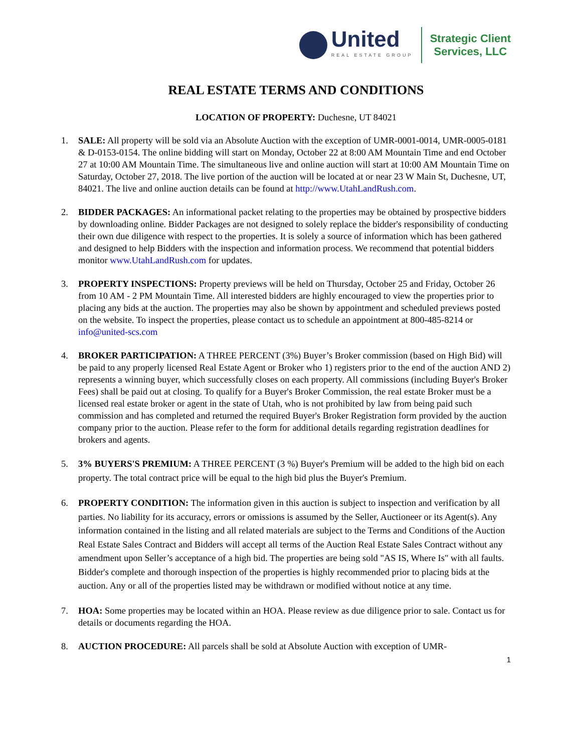United
REAL ESTATE GROUP
Strategic Client
Services, LLC
REAL ESTATE TERMS AND CONDITIONS
LOCATION OF PROPERTY: Duchesne, UT 84021
1. SALE: All property will be sold via an Absolute Auction with the exception of UMR-0001-0014, UMR-0005-0181 & D-0153-0154. The online bidding will start on Monday, October 22 at 8:00 AM Mountain Time and end October 27 at 10:00 AM Mountain Time. The simultaneous live and online auction will start at 10:00 AM Mountain Time on Saturday, October 27, 2018. The live portion of the auction will be located at or near 23 W Main St, Duchesne, UT, 84021. The live and online auction details can be found at http://www.UtahLandRush.com.
2. BIDDER PACKAGES: An informational packet relating to the properties may be obtained by prospective bidders by downloading online. Bidder Packages are not designed to solely replace the bidder's responsibility of conducting their own due diligence with respect to the properties. It is solely a source of information which has been gathered and designed to help Bidders with the inspection and information process. We recommend that potential bidders monitor www.UtahLandRush.com for updates.
3. PROPERTY INSPECTIONS: Property previews will be held on Thursday, October 25 and Friday, October 26 from 10 AM - 2 PM Mountain Time. All interested bidders are highly encouraged to view the properties prior to placing any bids at the auction. The properties may also be shown by appointment and scheduled previews posted on the website. To inspect the properties, please contact us to schedule an appointment at 800-485-8214 or info@united-scs.com
4. BROKER PARTICIPATION: A THREE PERCENT (3%) Buyer’s Broker commission (based on High Bid) will be paid to any properly licensed Real Estate Agent or Broker who 1) registers prior to the end of the auction AND 2) represents a winning buyer, which successfully closes on each property. All commissions (including Buyer's Broker Fees) shall be paid out at closing. To qualify for a Buyer's Broker Commission, the real estate Broker must be a licensed real estate broker or agent in the state of Utah, who is not prohibited by law from being paid such commission and has completed and returned the required Buyer's Broker Registration form provided by the auction company prior to the auction. Please refer to the form for additional details regarding registration deadlines for brokers and agents.
5. 3% BUYERS'S PREMIUM: A THREE PERCENT (3 %) Buyer's Premium will be added to the high bid on each property. The total contract price will be equal to the high bid plus the Buyer's Premium.
6. PROPERTY CONDITION: The information given in this auction is subject to inspection and verification by all parties. No liability for its accuracy, errors or omissions is assumed by the Seller, Auctioneer or its Agent(s). Any information contained in the listing and all related materials are subject to the Terms and Conditions of the Auction Real Estate Sales Contract and Bidders will accept all terms of the Auction Real Estate Sales Contract without any amendment upon Seller’s acceptance of a high bid. The properties are being sold "AS IS, Where Is" with all faults. Bidder's complete and thorough inspection of the properties is highly recommended prior to placing bids at the auction. Any or all of the properties listed may be withdrawn or modified without notice at any time.
7. HOA: Some properties may be located within an HOA. Please review as due diligence prior to sale. Contact us for details or documents regarding the HOA.
8. AUCTION PROCEDURE: All parcels shall be sold at Absolute Auction with exception of UMR-
1